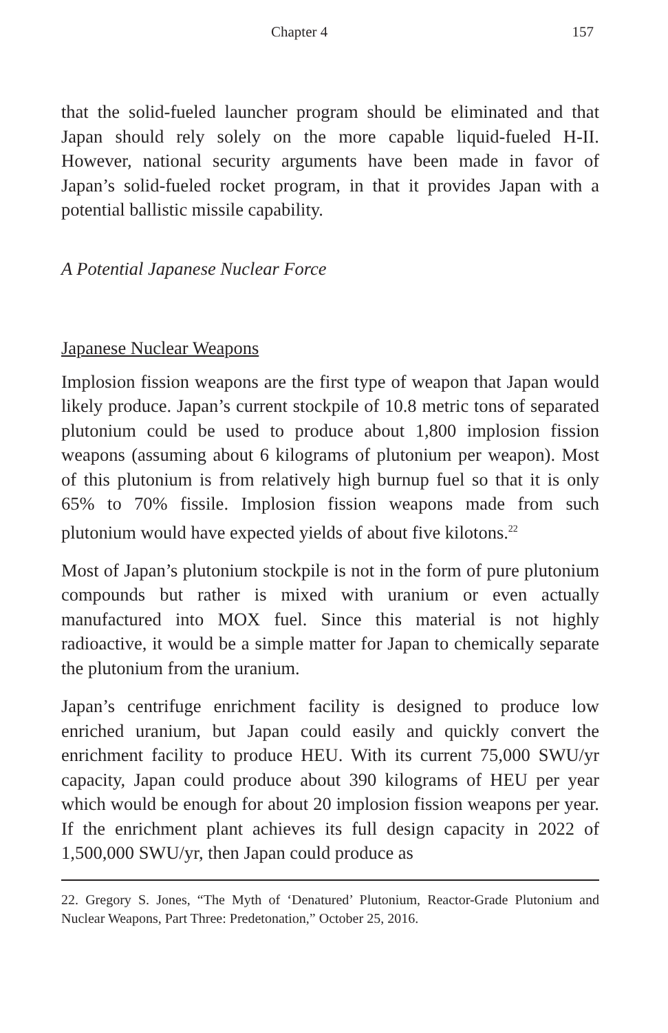Chapter 4 157
that the solid-fueled launcher program should be eliminated and that Japan should rely solely on the more capable liquid-fueled H-II. However, national security arguments have been made in favor of Japan’s solid-fueled rocket program, in that it provides Japan with a potential ballistic missile capability.
A Potential Japanese Nuclear Force
Japanese Nuclear Weapons
Implosion fission weapons are the first type of weapon that Japan would likely produce. Japan’s current stockpile of 10.8 metric tons of separated plutonium could be used to produce about 1,800 implosion fission weapons (assuming about 6 kilograms of plutonium per weapon). Most of this plutonium is from relatively high burnup fuel so that it is only 65% to 70% fissile. Implosion fission weapons made from such plutonium would have expected yields of about five kilotons.<sup>22</sup>
Most of Japan’s plutonium stockpile is not in the form of pure plutonium compounds but rather is mixed with uranium or even actually manufactured into MOX fuel. Since this material is not highly radioactive, it would be a simple matter for Japan to chemically separate the plutonium from the uranium.
Japan’s centrifuge enrichment facility is designed to produce low enriched uranium, but Japan could easily and quickly convert the enrichment facility to produce HEU. With its current 75,000 SWU/yr capacity, Japan could produce about 390 kilograms of HEU per year which would be enough for about 20 implosion fission weapons per year. If the enrichment plant achieves its full design capacity in 2022 of 1,500,000 SWU/yr, then Japan could produce as
22. Gregory S. Jones, “The Myth of ‘Denatured’ Plutonium, Reactor-Grade Plutonium and Nuclear Weapons, Part Three: Predetonation,” October 25, 2016.